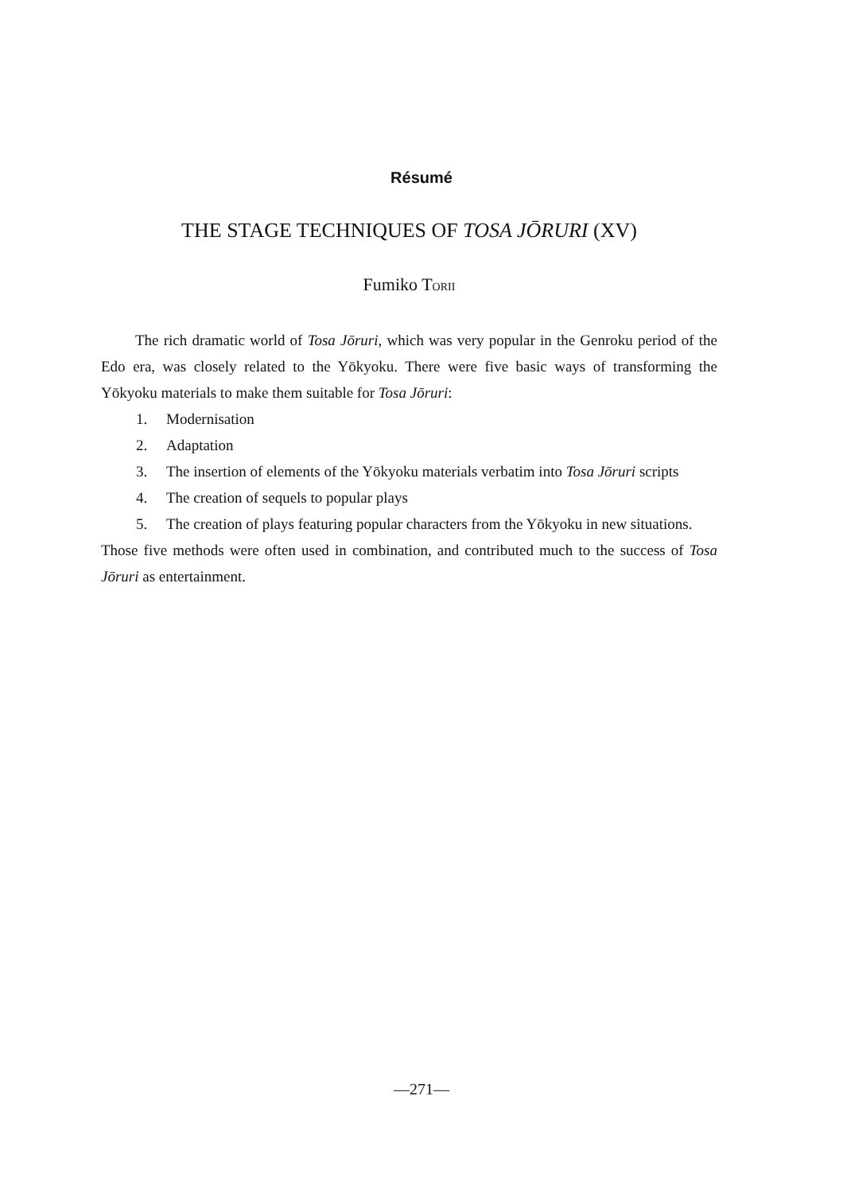Résumé
THE STAGE TECHNIQUES OF TOSA JŌRURI (XV)
Fumiko TORII
The rich dramatic world of Tosa Jōruri, which was very popular in the Genroku period of the Edo era, was closely related to the Yōkyoku. There were five basic ways of transforming the Yōkyoku materials to make them suitable for Tosa Jōruri:
1. Modernisation
2. Adaptation
3. The insertion of elements of the Yōkyoku materials verbatim into Tosa Jōruri scripts
4. The creation of sequels to popular plays
5. The creation of plays featuring popular characters from the Yōkyoku in new situations.
Those five methods were often used in combination, and contributed much to the success of Tosa Jōruri as entertainment.
—271—